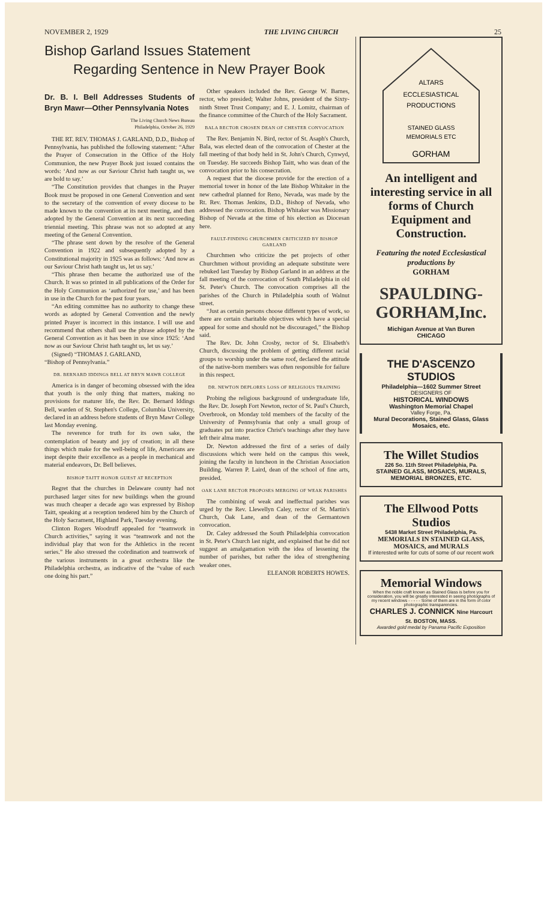NOVEMBER 2, 1929 THE LIVING CHURCH 25
Bishop Garland Issues Statement
Regarding Sentence in New Prayer Book
Dr. B. I. Bell Addresses Students of Bryn Mawr—Other Pennsylvania Notes
The Living Church News Bureau
Philadelphia, October 26, 1929
THE RT. REV. THOMAS J. GARLAND, D.D., Bishop of Pennsylvania, has published the following statement: “After the Prayer of Consecration in the Office of the Holy Communion, the new Prayer Book just issued contains the words: ‘And now as our Saviour Christ hath taught us, we are bold to say.’
“The Constitution provides that changes in the Prayer Book must be proposed in one General Convention and sent to the secretary of the convention of every diocese to be made known to the convention at its next meeting, and then adopted by the General Convention at its next succeeding triennial meeting. This phrase was not so adopted at any meeting of the General Convention.
“The phrase sent down by the resolve of the General Convention in 1922 and subsequently adopted by a Constitutional majority in 1925 was as follows: ‘And now as our Saviour Christ hath taught us, let us say.’
“This phrase then became the authorized use of the Church. It was so printed in all publications of the Order for the Holy Communion as ‘authorized for use,’ and has been in use in the Church for the past four years.
“An editing committee has no authority to change these words as adopted by General Convention and the newly printed Prayer is incorrect in this instance. I will use and recommend that others shall use the phrase adopted by the General Convention as it has been in use since 1925: ‘And now as our Saviour Christ hath taught us, let us say.’
(Signed) “THOMAS J. GARLAND,
“Bishop of Pennsylvania.”
DR. BERNARD IDDINGS BELL AT BRYN MAWR COLLEGE
America is in danger of becoming obsessed with the idea that youth is the only thing that matters, making no provisions for maturer life, the Rev. Dr. Bernard Iddings Bell, warden of St. Stephen's College, Columbia University, declared in an address before students of Bryn Mawr College last Monday evening.
The reverence for truth for its own sake, the contemplation of beauty and joy of creation; in all these things which make for the well-being of life, Americans are inept despite their excellence as a people in mechanical and material endeavors, Dr. Bell believes.
BISHOP TAITT HONOR GUEST AT RECEPTION
Regret that the churches in Delaware county had not purchased larger sites for new buildings when the ground was much cheaper a decade ago was expressed by Bishop Taitt, speaking at a reception tendered him by the Church of the Holy Sacrament, Highland Park, Tuesday evening.
Clinton Rogers Woodruff appealed for “teamwork in Church activities,” saying it was “teamwork and not the individual play that won for the Athletics in the recent series.” He also stressed the coördination and teamwork of the various instruments in a great orchestra like the Philadelphia orchestra, as indicative of the “value of each one doing his part.”
Other speakers included the Rev. George W. Barnes, rector, who presided; Walter Johns, president of the Sixty-ninth Street Trust Company; and E. J. Lomitz, chairman of the finance committee of the Church of the Holy Sacrament.
BALA RECTOR CHOSEN DEAN OF CHESTER CONVOCATION
The Rev. Benjamin N. Bird, rector of St. Asaph's Church, Bala, was elected dean of the convocation of Chester at the fall meeting of that body held in St. John's Church, Cynwyd, on Tuesday. He succeeds Bishop Taitt, who was dean of the convocation prior to his consecration.
A request that the diocese provide for the erection of a memorial tower in honor of the late Bishop Whitaker in the new cathedral planned for Reno, Nevada, was made by the Rt. Rev. Thomas Jenkins, D.D., Bishop of Nevada, who addressed the convocation. Bishop Whitaker was Missionary Bishop of Nevada at the time of his election as Diocesan here.
FAULT-FINDING CHURCHMEN CRITICIZED BY BISHOP GARLAND
Churchmen who criticize the pet projects of other Churchmen without providing an adequate substitute were rebuked last Tuesday by Bishop Garland in an address at the fall meeting of the convocation of South Philadelphia in old St. Peter's Church. The convocation comprises all the parishes of the Church in Philadelphia south of Walnut street.
“Just as certain persons choose different types of work, so there are certain charitable objectives which have a special appeal for some and should not be discouraged,” the Bishop said.
The Rev. Dr. John Crosby, rector of St. Elisabeth's Church, discussing the problem of getting different racial groups to worship under the same roof, declared the attitude of the native-born members was often responsible for failure in this respect.
DR. NEWTON DEPLORES LOSS OF RELIGIOUS TRAINING
Probing the religious background of undergraduate life, the Rev. Dr. Joseph Fort Newton, rector of St. Paul's Church, Overbrook, on Monday told members of the faculty of the University of Pennsylvania that only a small group of graduates put into practice Christ's teachings after they have left their alma mater.
Dr. Newton addressed the first of a series of daily discussions which were held on the campus this week, joining the faculty in luncheon in the Christian Association Building. Warren P. Laird, dean of the school of fine arts, presided.
OAK LANE RECTOR PROPOSES MERGING OF WEAK PARISHES
The combining of weak and ineffectual parishes was urged by the Rev. Llewellyn Caley, rector of St. Martin's Church, Oak Lane, and dean of the Germantown convocation.
Dr. Caley addressed the South Philadelphia convocation in St. Peter's Church last night, and explained that he did not suggest an amalgamation with the idea of lessening the number of parishes, but rather the idea of strengthening weaker ones.
ELEANOR ROBERTS HOWES.
ALTARS
ECCLESIASTICAL
PRODUCTIONS
STAINED GLASS
MEMORIALS ETC
GORHAM
An intelligent and interesting service in all forms of Church Equipment and Construction.
Featuring the noted Ecclesiastical productions by
GORHAM
SPAULDING-GORHAM,Inc.
Michigan Avenue at Van Buren
CHICAGO
THE D'ASCENZO STUDIOS
Philadelphia—1602 Summer Street
DESIGNERS OF
HISTORICAL WINDOWS
Washington Memorial Chapel
Valley Forge, Pa.
Mural Decorations, Stained Glass, Glass Mosaics, etc.
The Willet Studios
226 So. 11th Street Philadelphia, Pa.
STAINED GLASS, MOSAICS, MURALS, MEMORIAL BRONZES, ETC.
The Ellwood Potts Studios
5438 Market Street Philadelphia, Pa.
MEMORIALS IN STAINED GLASS, MOSAICS, and MURALS
If interested write for cuts of some of our recent work
Memorial Windows
When the noble craft known as Stained Glass is before you for consideration, you will be greatly interested in seeing photographs of my recent windows - - - - - Some of them are in the form of color photographic transparencies.
CHARLES J. CONNICK Nine Harcourt St. BOSTON, MASS.
Awarded gold medal by Panama Pacific Exposition